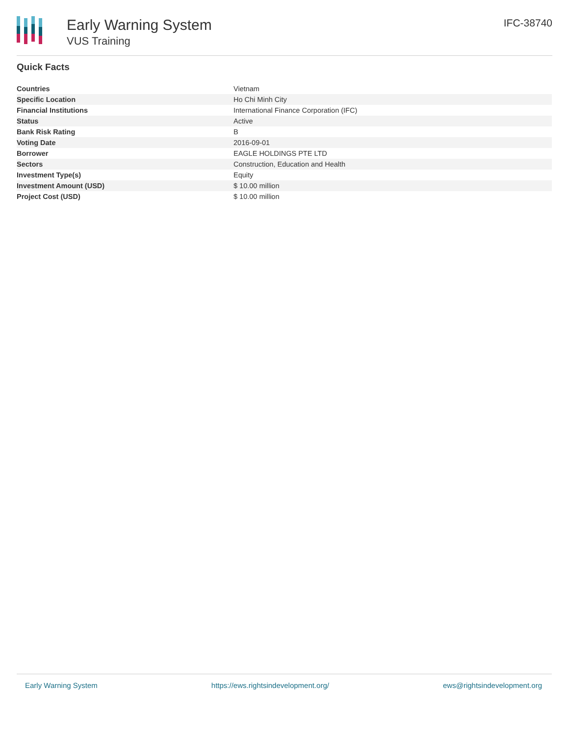Early Warning System
VUS Training
IFC-38740
Quick Facts
| Countries | Vietnam |
| Specific Location | Ho Chi Minh City |
| Financial Institutions | International Finance Corporation (IFC) |
| Status | Active |
| Bank Risk Rating | B |
| Voting Date | 2016-09-01 |
| Borrower | EAGLE HOLDINGS PTE LTD |
| Sectors | Construction, Education and Health |
| Investment Type(s) | Equity |
| Investment Amount (USD) | $ 10.00 million |
| Project Cost (USD) | $ 10.00 million |
Early Warning System https://ews.rightsindevelopment.org/ ews@rightsindevelopment.org